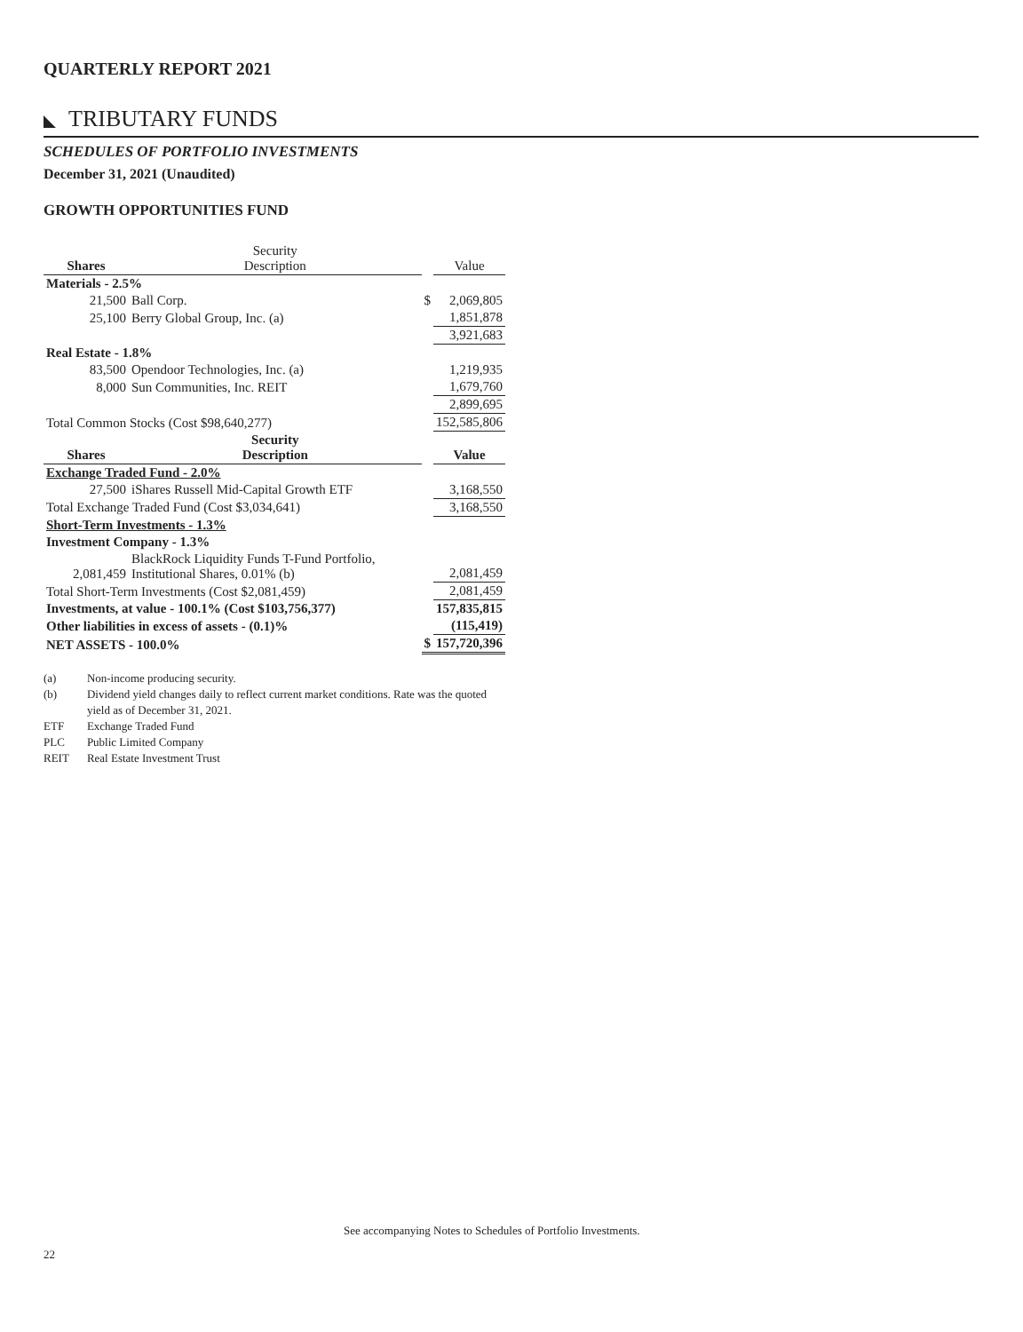QUARTERLY REPORT 2021
TRIBUTARY FUNDS
SCHEDULES OF PORTFOLIO INVESTMENTS
December 31, 2021 (Unaudited)
GROWTH OPPORTUNITIES FUND
| Shares | Security Description | | Value |
| --- | --- | --- | --- |
| Materials - 2.5% | | | |
| 21,500 | Ball Corp. | $ | 2,069,805 |
| 25,100 | Berry Global Group, Inc. (a) | | 1,851,878 |
| | | | 3,921,683 |
| Real Estate - 1.8% | | | |
| 83,500 | Opendoor Technologies, Inc. (a) | | 1,219,935 |
| 8,000 | Sun Communities, Inc. REIT | | 1,679,760 |
| | | | 2,899,695 |
| Total Common Stocks (Cost $98,640,277) | | | 152,585,806 |
| Shares | Security Description | | Value |
| Exchange Traded Fund - 2.0% | | | |
| 27,500 | iShares Russell Mid-Capital Growth ETF | | 3,168,550 |
| Total Exchange Traded Fund (Cost $3,034,641) | | | 3,168,550 |
| Short-Term Investments - 1.3% | | | |
| Investment Company - 1.3% | | | |
| 2,081,459 | BlackRock Liquidity Funds T-Fund Portfolio, Institutional Shares, 0.01% (b) | | 2,081,459 |
| Total Short-Term Investments (Cost $2,081,459) | | | 2,081,459 |
| Investments, at value - 100.1% (Cost $103,756,377) | | | 157,835,815 |
| Other liabilities in excess of assets - (0.1)% | | | (115,419) |
| NET ASSETS - 100.0% | | $ | 157,720,396 |
| (a) | Non-income producing security. |
| (b) | Dividend yield changes daily to reflect current market conditions. Rate was the quoted yield as of December 31, 2021. |
| ETF | Exchange Traded Fund |
| PLC | Public Limited Company |
| REIT | Real Estate Investment Trust |
See accompanying Notes to Schedules of Portfolio Investments.
22